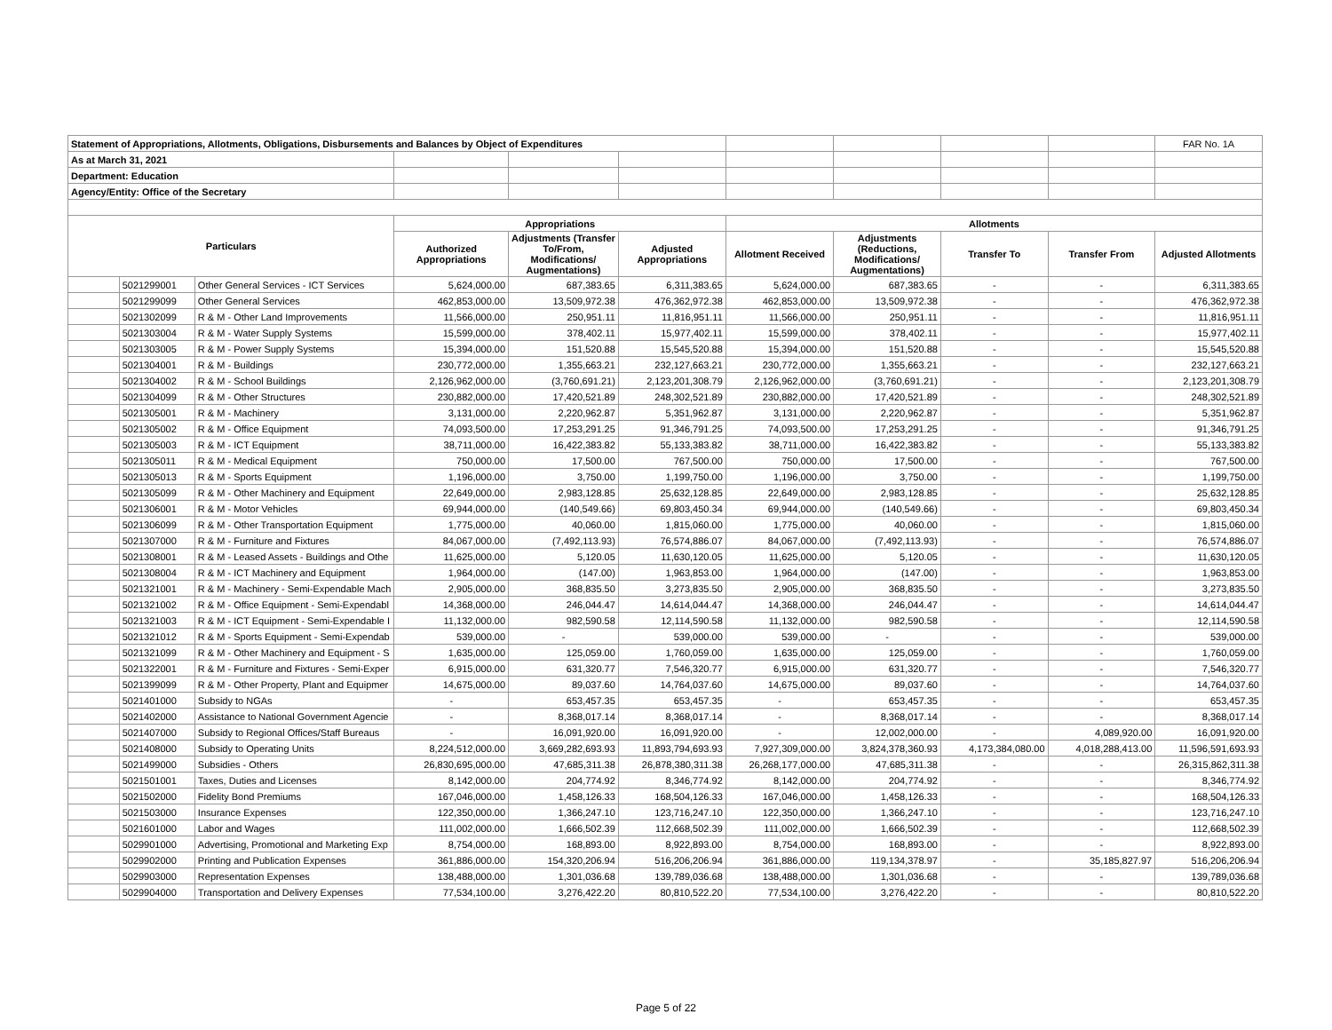| Statement of Appropriations, Allotments, Obligations, Disbursements and Balances by Object of Expenditures | | | | | | | | | | FAR No. 1A |
| As at March 31, 2021 | | | | | | | | | | |
| Department: Education | | | | | | | | | | |
| Agency/Entity: Office of the Secretary | | | | | | | | | | |
| Particulars | | | Appropriations | | | Allotments | | | | |
| | | | Authorized Appropriations | Adjustments (Transfer To/From, Modifications/ Augmentations) | Adjusted Appropriations | Allotment Received | Adjustments (Reductions, Modifications/ Augmentations) | Transfer To | Transfer From | Adjusted Allotments |
| | 5021299001 | Other General Services - ICT Services | 5,624,000.00 | 687,383.65 | 6,311,383.65 | 5,624,000.00 | 687,383.65 | - | - | 6,311,383.65 |
| | 5021299099 | Other General Services | 462,853,000.00 | 13,509,972.38 | 476,362,972.38 | 462,853,000.00 | 13,509,972.38 | - | - | 476,362,972.38 |
| | 5021302099 | R & M - Other Land Improvements | 11,566,000.00 | 250,951.11 | 11,816,951.11 | 11,566,000.00 | 250,951.11 | - | - | 11,816,951.11 |
| | 5021303004 | R & M - Water Supply Systems | 15,599,000.00 | 378,402.11 | 15,977,402.11 | 15,599,000.00 | 378,402.11 | - | - | 15,977,402.11 |
| | 5021303005 | R & M - Power Supply Systems | 15,394,000.00 | 151,520.88 | 15,545,520.88 | 15,394,000.00 | 151,520.88 | - | - | 15,545,520.88 |
| | 5021304001 | R & M - Buildings | 230,772,000.00 | 1,355,663.21 | 232,127,663.21 | 230,772,000.00 | 1,355,663.21 | - | - | 232,127,663.21 |
| | 5021304002 | R & M - School Buildings | 2,126,962,000.00 | (3,760,691.21) | 2,123,201,308.79 | 2,126,962,000.00 | (3,760,691.21) | - | - | 2,123,201,308.79 |
| | 5021304099 | R & M - Other Structures | 230,882,000.00 | 17,420,521.89 | 248,302,521.89 | 230,882,000.00 | 17,420,521.89 | - | - | 248,302,521.89 |
| | 5021305001 | R & M - Machinery | 3,131,000.00 | 2,220,962.87 | 5,351,962.87 | 3,131,000.00 | 2,220,962.87 | - | - | 5,351,962.87 |
| | 5021305002 | R & M - Office Equipment | 74,093,500.00 | 17,253,291.25 | 91,346,791.25 | 74,093,500.00 | 17,253,291.25 | - | - | 91,346,791.25 |
| | 5021305003 | R & M - ICT Equipment | 38,711,000.00 | 16,422,383.82 | 55,133,383.82 | 38,711,000.00 | 16,422,383.82 | - | - | 55,133,383.82 |
| | 5021305011 | R & M - Medical Equipment | 750,000.00 | 17,500.00 | 767,500.00 | 750,000.00 | 17,500.00 | - | - | 767,500.00 |
| | 5021305013 | R & M - Sports Equipment | 1,196,000.00 | 3,750.00 | 1,199,750.00 | 1,196,000.00 | 3,750.00 | - | - | 1,199,750.00 |
| | 5021305099 | R & M - Other Machinery and Equipment | 22,649,000.00 | 2,983,128.85 | 25,632,128.85 | 22,649,000.00 | 2,983,128.85 | - | - | 25,632,128.85 |
| | 5021306001 | R & M - Motor Vehicles | 69,944,000.00 | (140,549.66) | 69,803,450.34 | 69,944,000.00 | (140,549.66) | - | - | 69,803,450.34 |
| | 5021306099 | R & M - Other Transportation Equipment | 1,775,000.00 | 40,060.00 | 1,815,060.00 | 1,775,000.00 | 40,060.00 | - | - | 1,815,060.00 |
| | 5021307000 | R & M - Furniture and Fixtures | 84,067,000.00 | (7,492,113.93) | 76,574,886.07 | 84,067,000.00 | (7,492,113.93) | - | - | 76,574,886.07 |
| | 5021308001 | R & M - Leased Assets - Buildings and Othe | 11,625,000.00 | 5,120.05 | 11,630,120.05 | 11,625,000.00 | 5,120.05 | - | - | 11,630,120.05 |
| | 5021308004 | R & M - ICT Machinery and Equipment | 1,964,000.00 | (147.00) | 1,963,853.00 | 1,964,000.00 | (147.00) | - | - | 1,963,853.00 |
| | 5021321001 | R & M - Machinery - Semi-Expendable Mach | 2,905,000.00 | 368,835.50 | 3,273,835.50 | 2,905,000.00 | 368,835.50 | - | - | 3,273,835.50 |
| | 5021321002 | R & M - Office Equipment - Semi-Expendabl | 14,368,000.00 | 246,044.47 | 14,614,044.47 | 14,368,000.00 | 246,044.47 | - | - | 14,614,044.47 |
| | 5021321003 | R & M - ICT Equipment - Semi-Expendable I | 11,132,000.00 | 982,590.58 | 12,114,590.58 | 11,132,000.00 | 982,590.58 | - | - | 12,114,590.58 |
| | 5021321012 | R & M - Sports Equipment - Semi-Expendab | 539,000.00 | - | 539,000.00 | 539,000.00 | - | - | - | 539,000.00 |
| | 5021321099 | R & M - Other Machinery and Equipment - S | 1,635,000.00 | 125,059.00 | 1,760,059.00 | 1,635,000.00 | 125,059.00 | - | - | 1,760,059.00 |
| | 5021322001 | R & M - Furniture and Fixtures - Semi-Exper | 6,915,000.00 | 631,320.77 | 7,546,320.77 | 6,915,000.00 | 631,320.77 | - | - | 7,546,320.77 |
| | 5021399099 | R & M - Other Property, Plant and Equipmer | 14,675,000.00 | 89,037.60 | 14,764,037.60 | 14,675,000.00 | 89,037.60 | - | - | 14,764,037.60 |
| | 5021401000 | Subsidy to NGAs | - | 653,457.35 | 653,457.35 | - | 653,457.35 | - | - | 653,457.35 |
| | 5021402000 | Assistance to National Government Agencie | - | 8,368,017.14 | 8,368,017.14 | - | 8,368,017.14 | - | - | 8,368,017.14 |
| | 5021407000 | Subsidy to Regional Offices/Staff Bureaus | - | 16,091,920.00 | 16,091,920.00 | - | 12,002,000.00 | - | 4,089,920.00 | 16,091,920.00 |
| | 5021408000 | Subsidy to Operating Units | 8,224,512,000.00 | 3,669,282,693.93 | 11,893,794,693.93 | 7,927,309,000.00 | 3,824,378,360.93 | 4,173,384,080.00 | 4,018,288,413.00 | 11,596,591,693.93 |
| | 5021499000 | Subsidies - Others | 26,830,695,000.00 | 47,685,311.38 | 26,878,380,311.38 | 26,268,177,000.00 | 47,685,311.38 | - | - | 26,315,862,311.38 |
| | 5021501001 | Taxes, Duties and Licenses | 8,142,000.00 | 204,774.92 | 8,346,774.92 | 8,142,000.00 | 204,774.92 | - | - | 8,346,774.92 |
| | 5021502000 | Fidelity Bond Premiums | 167,046,000.00 | 1,458,126.33 | 168,504,126.33 | 167,046,000.00 | 1,458,126.33 | - | - | 168,504,126.33 |
| | 5021503000 | Insurance Expenses | 122,350,000.00 | 1,366,247.10 | 123,716,247.10 | 122,350,000.00 | 1,366,247.10 | - | - | 123,716,247.10 |
| | 5021601000 | Labor and Wages | 111,002,000.00 | 1,666,502.39 | 112,668,502.39 | 111,002,000.00 | 1,666,502.39 | - | - | 112,668,502.39 |
| | 5029901000 | Advertising, Promotional and Marketing Exp | 8,754,000.00 | 168,893.00 | 8,922,893.00 | 8,754,000.00 | 168,893.00 | - | - | 8,922,893.00 |
| | 5029902000 | Printing and Publication Expenses | 361,886,000.00 | 154,320,206.94 | 516,206,206.94 | 361,886,000.00 | 119,134,378.97 | - | 35,185,827.97 | 516,206,206.94 |
| | 5029903000 | Representation Expenses | 138,488,000.00 | 1,301,036.68 | 139,789,036.68 | 138,488,000.00 | 1,301,036.68 | - | - | 139,789,036.68 |
| | 5029904000 | Transportation and Delivery Expenses | 77,534,100.00 | 3,276,422.20 | 80,810,522.20 | 77,534,100.00 | 3,276,422.20 | - | - | 80,810,522.20 |
Page 5 of 22